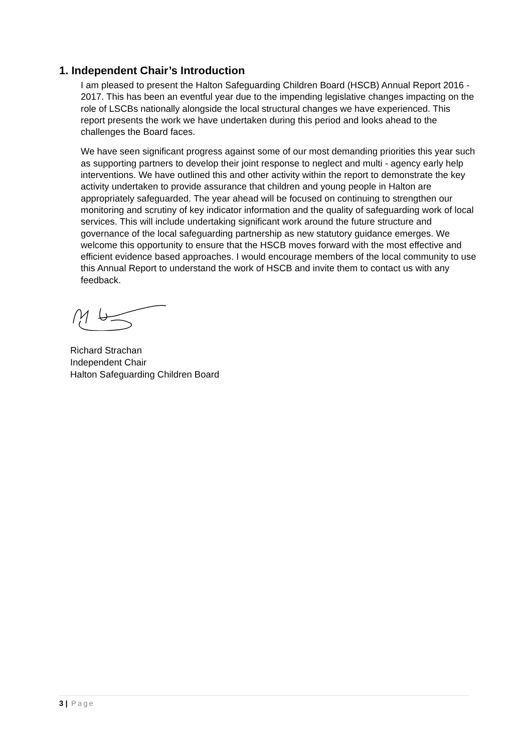1. Independent Chair’s Introduction
I am pleased to present the Halton Safeguarding Children Board (HSCB) Annual Report 2016 - 2017. This has been an eventful year due to the impending legislative changes impacting on the role of LSCBs nationally alongside the local structural changes we have experienced. This report presents the work we have undertaken during this period and looks ahead to the challenges the Board faces.
We have seen significant progress against some of our most demanding priorities this year such as supporting partners to develop their joint response to neglect and multi - agency early help interventions. We have outlined this and other activity within the report to demonstrate the key activity undertaken to provide assurance that children and young people in Halton are appropriately safeguarded. The year ahead will be focused on continuing to strengthen our monitoring and scrutiny of key indicator information and the quality of safeguarding work of local services. This will include undertaking significant work around the future structure and governance of the local safeguarding partnership as new statutory guidance emerges. We welcome this opportunity to ensure that the HSCB moves forward with the most effective and efficient evidence based approaches. I would encourage members of the local community to use this Annual Report to understand the work of HSCB and invite them to contact us with any feedback.
Richard Strachan
Independent Chair
Halton Safeguarding Children Board
3 | Page